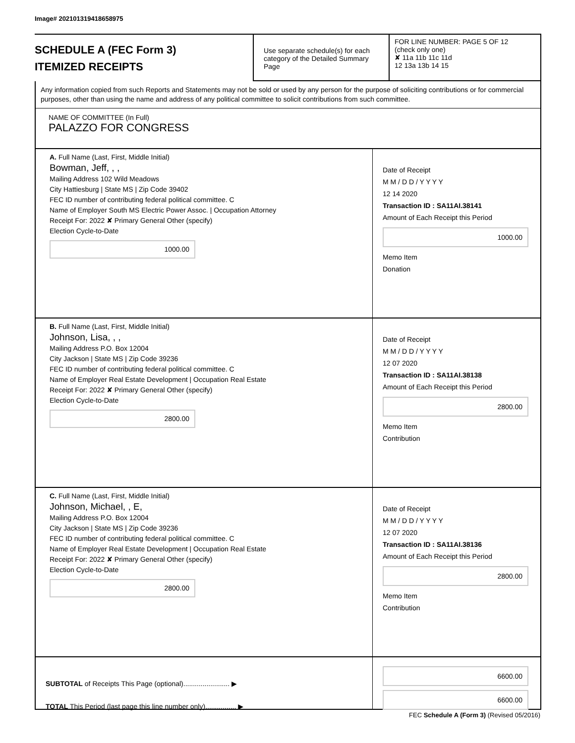Image# 202101319418658975
SCHEDULE A (FEC Form 3)
ITEMIZED RECEIPTS
Use separate schedule(s) for each category of the Detailed Summary Page
FOR LINE NUMBER: PAGE 5 OF 12
(check only one)
✘ 11a 11b 11c 11d
12 13a 13b 14 15
Any information copied from such Reports and Statements may not be sold or used by any person for the purpose of soliciting contributions or for commercial purposes, other than using the name and address of any political committee to solicit contributions from such committee.
NAME OF COMMITTEE (In Full)
PALAZZO FOR CONGRESS
A. Full Name (Last, First, Middle Initial)
Bowman, Jeff, , ,
Mailing Address 102 Wild Meadows
City Hattiesburg | State MS | Zip Code 39402
FEC ID number of contributing federal political committee. C
Name of Employer South MS Electric Power Assoc. | Occupation Attorney
Receipt For: 2022 ✘ Primary General Other (specify)
Election Cycle-to-Date
1000.00
Date of Receipt
M M / D D / Y Y Y Y
12 14 2020
Transaction ID : SA11AI.38141
Amount of Each Receipt this Period
1000.00
Memo Item
Donation
B. Full Name (Last, First, Middle Initial)
Johnson, Lisa, , ,
Mailing Address P.O. Box 12004
City Jackson | State MS | Zip Code 39236
FEC ID number of contributing federal political committee. C
Name of Employer Real Estate Development | Occupation Real Estate
Receipt For: 2022 ✘ Primary General Other (specify)
Election Cycle-to-Date
2800.00
Date of Receipt
M M / D D / Y Y Y Y
12 07 2020
Transaction ID : SA11AI.38138
Amount of Each Receipt this Period
2800.00
Memo Item
Contribution
C. Full Name (Last, First, Middle Initial)
Johnson, Michael, , E,
Mailing Address P.O. Box 12004
City Jackson | State MS | Zip Code 39236
FEC ID number of contributing federal political committee. C
Name of Employer Real Estate Development | Occupation Real Estate
Receipt For: 2022 ✘ Primary General Other (specify)
Election Cycle-to-Date
2800.00
Date of Receipt
M M / D D / Y Y Y Y
12 07 2020
Transaction ID : SA11AI.38136
Amount of Each Receipt this Period
2800.00
Memo Item
Contribution
SUBTOTAL of Receipts This Page (optional)........................ ▶
TOTAL This Period (last page this line number only)................ ▶
6600.00
6600.00
FEC Schedule A (Form 3) (Revised 05/2016)